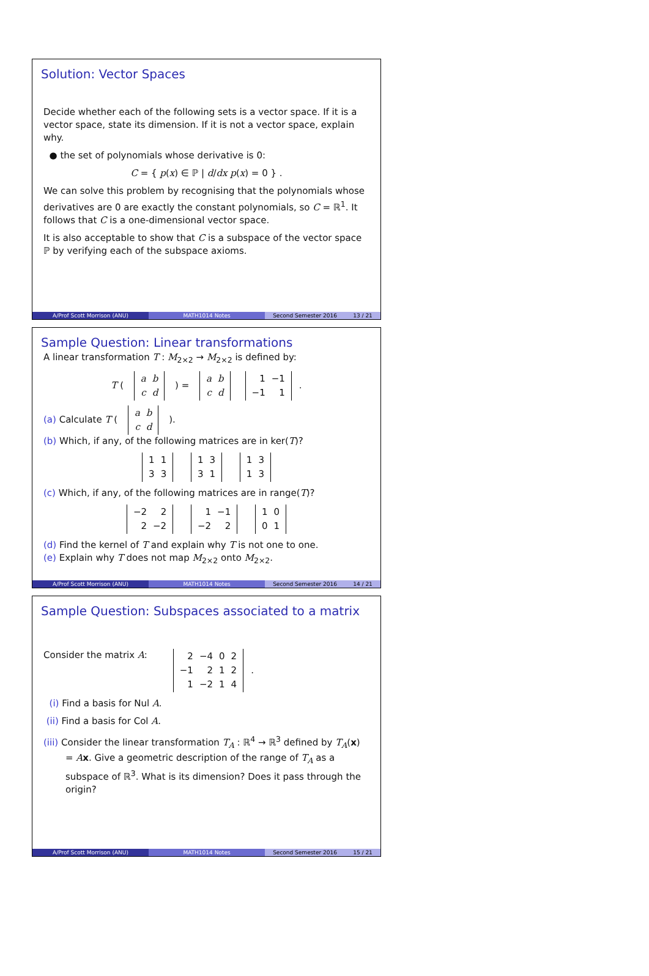Solution: Vector Spaces
Decide whether each of the following sets is a vector space. If it is a vector space, state its dimension. If it is not a vector space, explain why.
● the set of polynomials whose derivative is 0:
C = { p(x) ∈ ℙ | d/dx p(x) = 0 } .
We can solve this problem by recognising that the polynomials whose derivatives are 0 are exactly the constant polynomials, so C = ℝ<sup>1</sup>. It follows that C is a one-dimensional vector space.
It is also acceptable to show that C is a subspace of the vector space ℙ by verifying each of the subspace axioms.
A/Prof Scott Morrison (ANU) MATH1014 Notes Second Semester 2016 13 / 21
Sample Question: Linear transformations
A linear transformation T : M<sub>2×2</sub> → M<sub>2×2</sub> is defined by:
T (
| a | b |
| c | d |
) =
| a | b |
| c | d |
| 1 | −1 |
| −1 | 1 |
.
(a) Calculate T (
| a | b |
| c | d |
).
(b) Which, if any, of the following matrices are in ker(T)?
| 1 | 1 |
| 3 | 3 |
| 1 | 3 |
| 3 | 1 |
| 1 | 3 |
| 1 | 3 |
(c) Which, if any, of the following matrices are in range(T)?
| −2 | 2 |
| 2 | −2 |
| 1 | −1 |
| −2 | 2 |
| 1 | 0 |
| 0 | 1 |
(d) Find the kernel of T and explain why T is not one to one.
(e) Explain why T does not map M<sub>2×2</sub> onto M<sub>2×2</sub>.
A/Prof Scott Morrison (ANU) MATH1014 Notes Second Semester 2016 14 / 21
Sample Question: Subspaces associated to a matrix
Consider the matrix A:
| 2 | −4 | 0 | 2 |
| −1 | 2 | 1 | 2 |
| 1 | −2 | 1 | 4 |
.
(i) Find a basis for Nul A.
(ii) Find a basis for Col A.
(iii) Consider the linear transformation T<sub>A</sub> : ℝ<sup>4</sup> → ℝ<sup>3</sup> defined by T<sub>A</sub>(x) = Ax. Give a geometric description of the range of T<sub>A</sub> as a subspace of ℝ<sup>3</sup>. What is its dimension? Does it pass through the origin?
A/Prof Scott Morrison (ANU) MATH1014 Notes Second Semester 2016 15 / 21